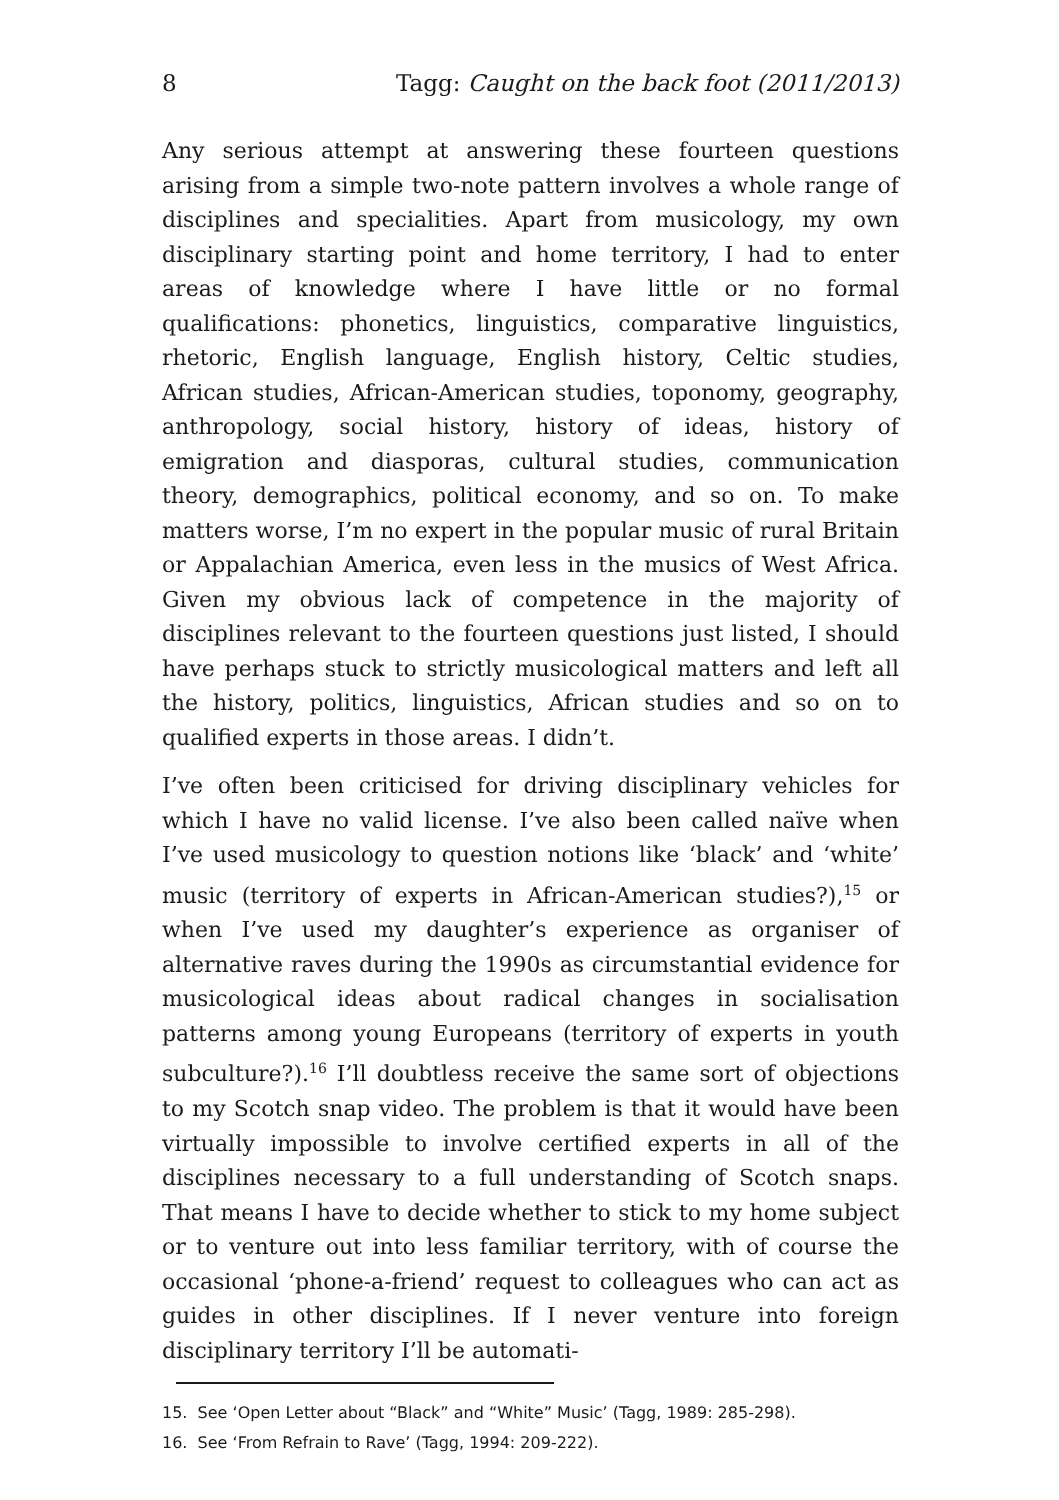8 Tagg: Caught on the back foot (2011/2013)
Any serious attempt at answering these fourteen questions arising from a simple two-note pattern involves a whole range of disciplines and specialities. Apart from musicology, my own disciplinary starting point and home territory, I had to enter areas of knowledge where I have little or no formal qualifications: phonetics, linguistics, comparative linguistics, rhetoric, English language, English history, Celtic studies, African studies, African-American studies, toponomy, geography, anthropology, social history, history of ideas, history of emigration and diasporas, cultural studies, communication theory, demographics, political economy, and so on. To make matters worse, I’m no expert in the popular music of rural Britain or Appalachian America, even less in the musics of West Africa. Given my obvious lack of competence in the majority of disciplines relevant to the fourteen questions just listed, I should have perhaps stuck to strictly musicological matters and left all the history, politics, linguistics, African studies and so on to qualified experts in those areas. I didn’t.
I’ve often been criticised for driving disciplinary vehicles for which I have no valid license. I’ve also been called naïve when I’ve used musicology to question notions like ‘black’ and ‘white’ music (territory of experts in African-American studies?),<sup>15</sup> or when I’ve used my daughter’s experience as organiser of alternative raves during the 1990s as circumstantial evidence for musicological ideas about radical changes in socialisation patterns among young Europeans (territory of experts in youth subculture?).<sup>16</sup> I’ll doubtless receive the same sort of objections to my Scotch snap video. The problem is that it would have been virtually impossible to involve certified experts in all of the disciplines necessary to a full understanding of Scotch snaps. That means I have to decide whether to stick to my home subject or to venture out into less familiar territory, with of course the occasional ‘phone-a-friend’ request to colleagues who can act as guides in other disciplines. If I never venture into foreign disciplinary territory I’ll be automati-
15. See ‘Open Letter about “Black” and “White” Music’ (Tagg, 1989: 285-298).
16. See ‘From Refrain to Rave’ (Tagg, 1994: 209-222).